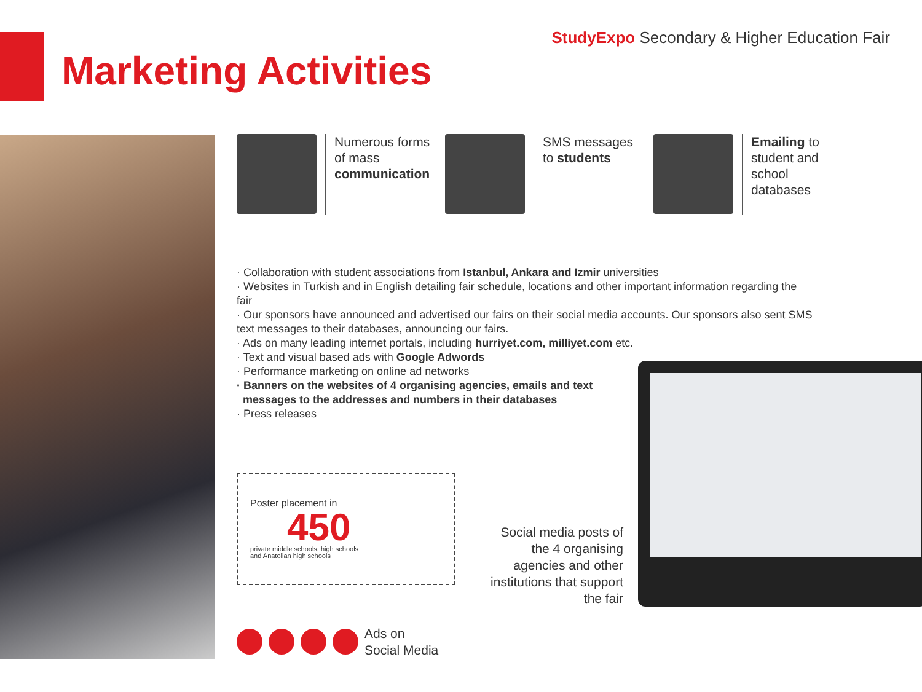StudyExpo Secondary & Higher Education Fair
Marketing Activities
Numerous forms of mass communication
SMS messages to students Emailing to student and school databases
· Collaboration with student associations from Istanbul, Ankara and Izmir universities
· Websites in Turkish and in English detailing fair schedule, locations and other important information regarding the fair
· Our sponsors have announced and advertised our fairs on their social media accounts. Our sponsors also sent SMS text messages to their databases, announcing our fairs.
· Ads on many leading internet portals, including hurriyet.com, milliyet.com etc.
· Text and visual based ads with Google Adwords
· Performance marketing on online ad networks
· Banners on the websites of 4 organising agencies, emails and text
messages to the addresses and numbers in their databases
· Press releases
Poster placement in
450
private middle schools, high schools
and Anatolian high schools
Social media posts of the 4 organising agencies and other institutions that support the fair
Ads on
Social Media